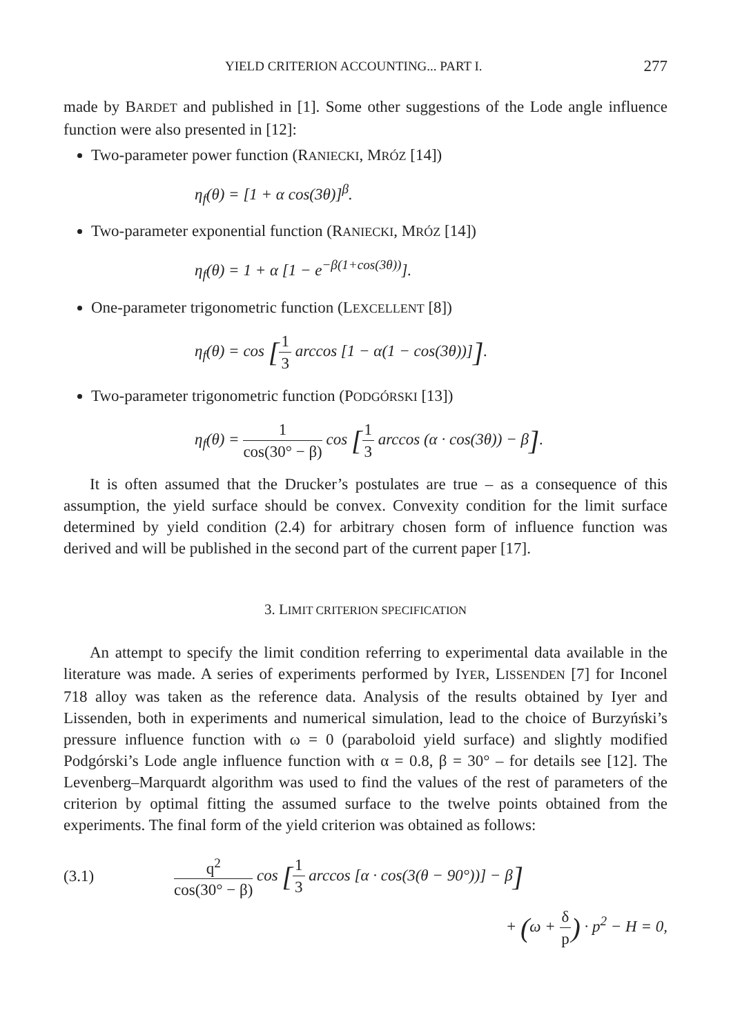YIELD CRITERION ACCOUNTING... PART I. 277
made by BARDET and published in [1]. Some other suggestions of the Lode angle influence function were also presented in [12]:
Two-parameter power function (RANIECKI, MRÓZ [14])
η<sub>f</sub>(θ) = [1 + α cos(3θ)]<sup>β</sup>.
Two-parameter exponential function (RANIECKI, MRÓZ [14])
η<sub>f</sub>(θ) = 1 + α [1 − e<sup>−β(1+cos(3θ))</sup>].
One-parameter trigonometric function (LEXCELLENT [8])
η<sub>f</sub>(θ) = cos [1 3 arccos [1 − α(1 − cos(3θ))]].
Two-parameter trigonometric function (PODGÓRSKI [13])
η<sub>f</sub>(θ) = 1 cos(30° − β) cos [1 3 arccos (α · cos(3θ)) − β].
It is often assumed that the Drucker’s postulates are true – as a consequence of this assumption, the yield surface should be convex. Convexity condition for the limit surface determined by yield condition (2.4) for arbitrary chosen form of influence function was derived and will be published in the second part of the current paper [17].
3. LIMIT CRITERION SPECIFICATION
An attempt to specify the limit condition referring to experimental data available in the literature was made. A series of experiments performed by IYER, LISSENDEN [7] for Inconel 718 alloy was taken as the reference data. Analysis of the results obtained by Iyer and Lissenden, both in experiments and numerical simulation, lead to the choice of Burzyński’s pressure influence function with ω = 0 (paraboloid yield surface) and slightly modified Podgórski’s Lode angle influence function with α = 0.8, β = 30° – for details see [12]. The Levenberg–Marquardt algorithm was used to find the values of the rest of parameters of the criterion by optimal fitting the assumed surface to the twelve points obtained from the experiments. The final form of the yield criterion was obtained as follows:
(3.1) q<sup>2</sup> cos(30° − β) cos [1 3 arccos [α · cos(3(θ − 90°))] − β]
+ (ω + δ p) · p<sup>2</sup> − H = 0,